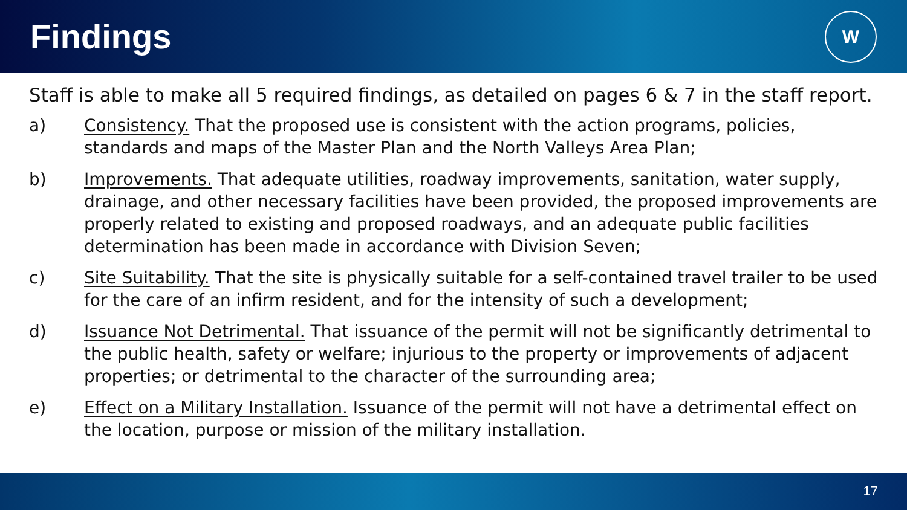Findings
W
Staff is able to make all 5 required findings, as detailed on pages 6 & 7 in the staff report.
a) Consistency. That the proposed use is consistent with the action programs, policies, standards and maps of the Master Plan and the North Valleys Area Plan;
b) Improvements. That adequate utilities, roadway improvements, sanitation, water supply, drainage, and other necessary facilities have been provided, the proposed improvements are properly related to existing and proposed roadways, and an adequate public facilities determination has been made in accordance with Division Seven;
c) Site Suitability. That the site is physically suitable for a self-contained travel trailer to be used for the care of an infirm resident, and for the intensity of such a development;
d) Issuance Not Detrimental. That issuance of the permit will not be significantly detrimental to the public health, safety or welfare; injurious to the property or improvements of adjacent properties; or detrimental to the character of the surrounding area;
e) Effect on a Military Installation. Issuance of the permit will not have a detrimental effect on the location, purpose or mission of the military installation.
17